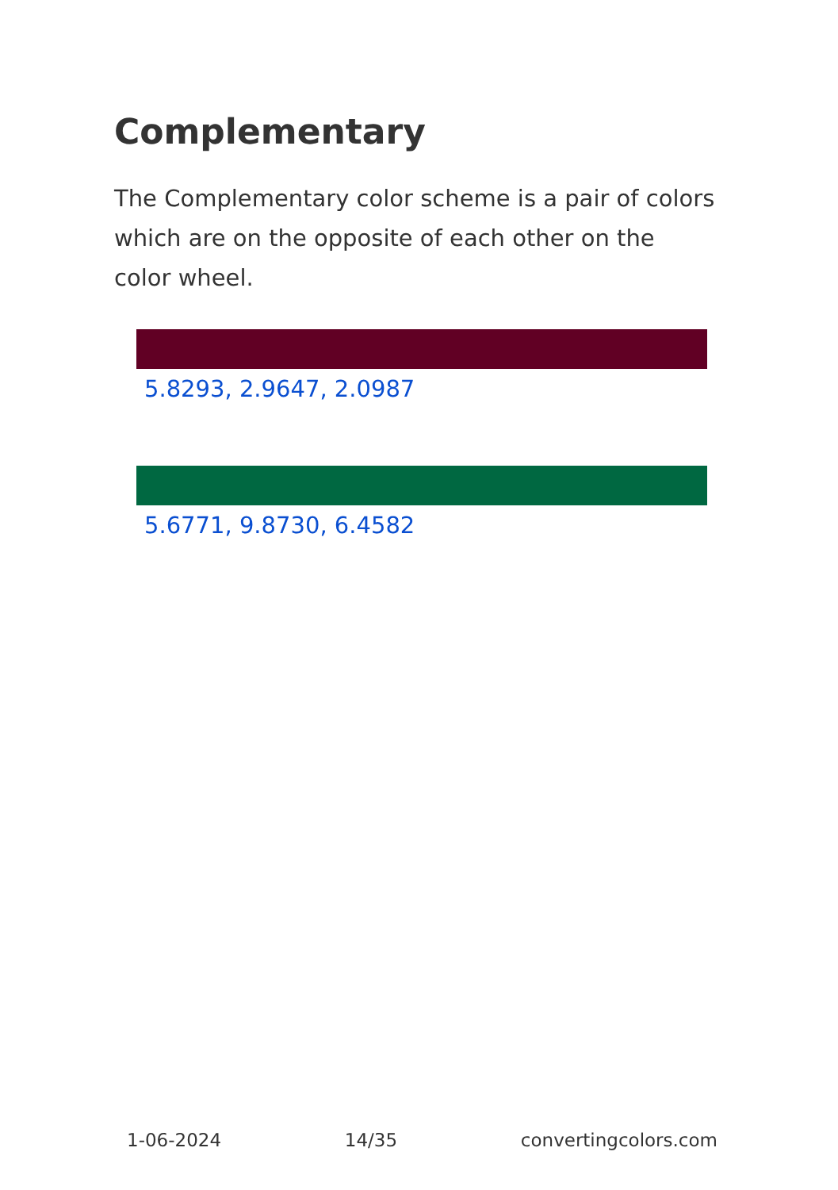Complementary
The Complementary color scheme is a pair of colors which are on the opposite of each other on the color wheel.
5.8293, 2.9647, 2.0987
5.6771, 9.8730, 6.4582
1-06-2024 14/35 convertingcolors.com